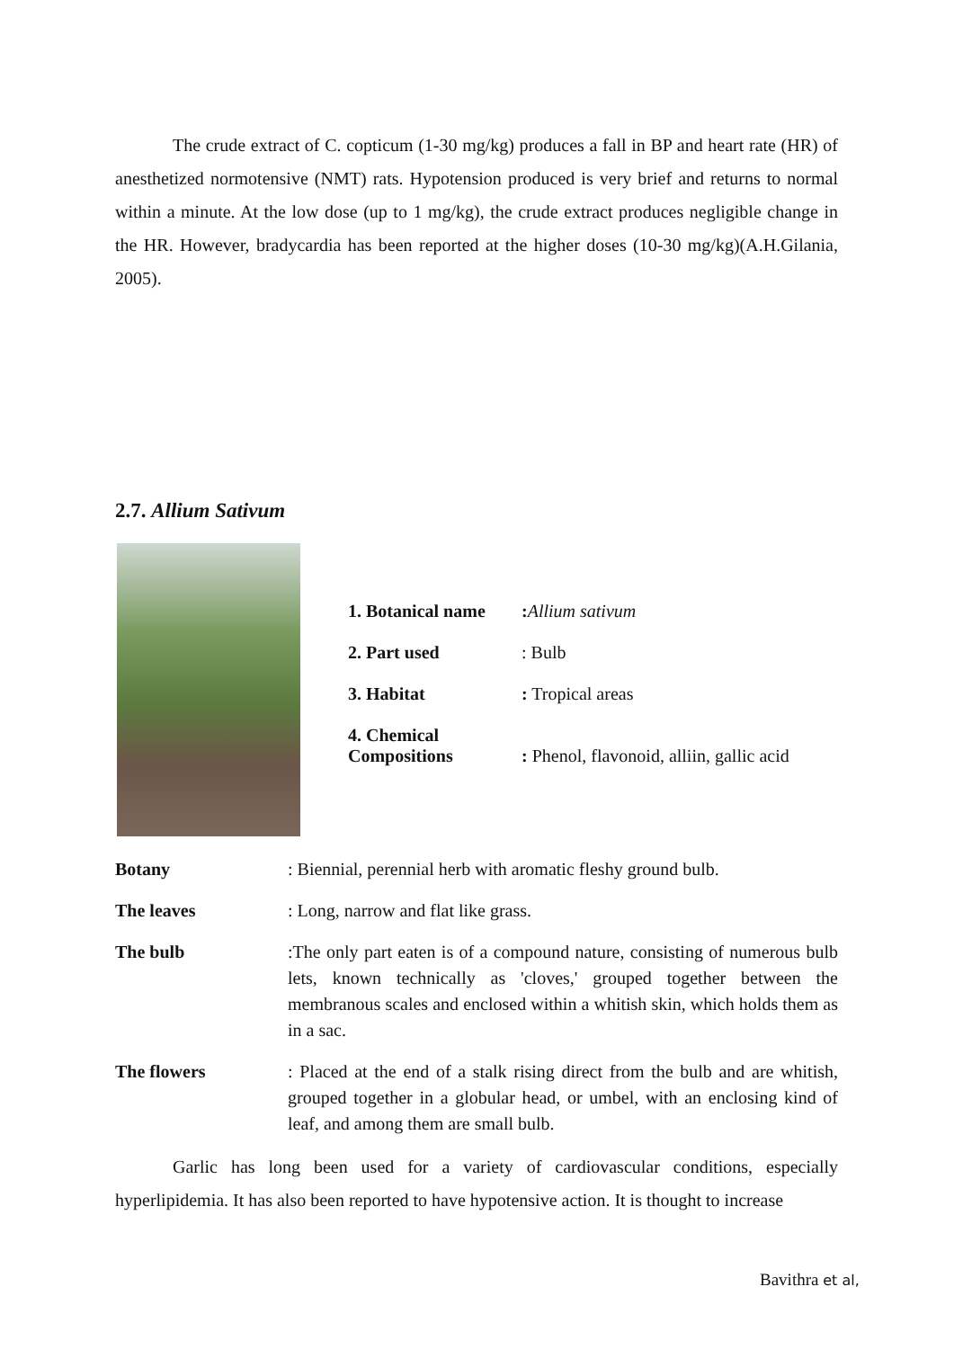The crude extract of C. copticum (1-30 mg/kg) produces a fall in BP and heart rate (HR) of anesthetized normotensive (NMT) rats. Hypotension produced is very brief and returns to normal within a minute. At the low dose (up to 1 mg/kg), the crude extract produces negligible change in the HR. However, bradycardia has been reported at the higher doses (10-30 mg/kg)(A.H.Gilania, 2005).
2.7. Allium Sativum
| 1. Botanical name | : Allium sativum |
| 2. Part used | : Bulb |
| 3. Habitat | : Tropical areas |
| 4. Chemical Compositions | : Phenol, flavonoid, alliin, gallic acid |
| Botany | : Biennial, perennial herb with aromatic fleshy ground bulb. |
| The leaves | : Long, narrow and flat like grass. |
| The bulb | :The only part eaten is of a compound nature, consisting of numerous bulb lets, known technically as 'cloves,' grouped together between the membranous scales and enclosed within a whitish skin, which holds them as in a sac. |
| The flowers | : Placed at the end of a stalk rising direct from the bulb and are whitish, grouped together in a globular head, or umbel, with an enclosing kind of leaf, and among them are small bulb. |
Garlic has long been used for a variety of cardiovascular conditions, especially hyperlipidemia. It has also been reported to have hypotensive action. It is thought to increase
Bavithra et al,